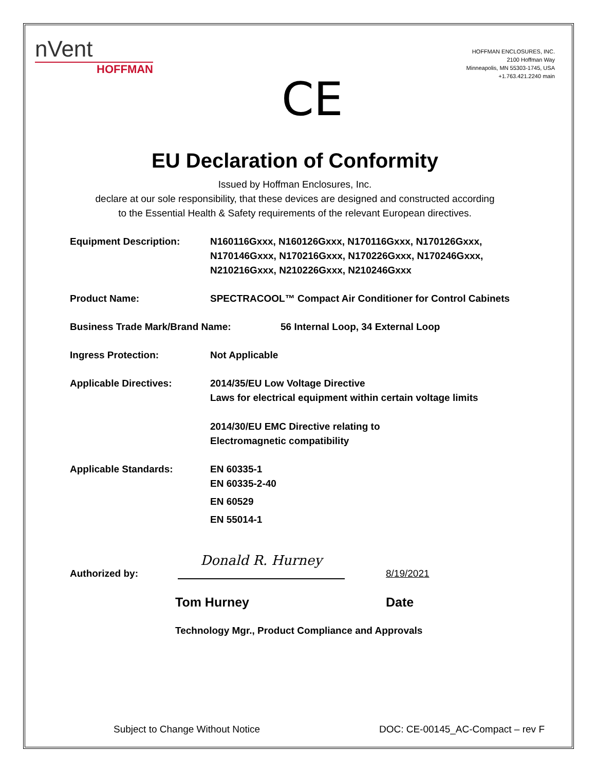nVent
HOFFMAN
CE
HOFFMAN ENCLOSURES, INC.
2100 Hoffman Way
Minneapolis, MN 55303-1745, USA
+1.763.421.2240 main
EU Declaration of Conformity
Issued by Hoffman Enclosures, Inc.
declare at our sole responsibility, that these devices are designed and constructed according
to the Essential Health & Safety requirements of the relevant European directives.
Equipment Description: N160116Gxxx, N160126Gxxx, N170116Gxxx, N170126Gxxx,
N170146Gxxx, N170216Gxxx, N170226Gxxx, N170246Gxxx,
N210216Gxxx, N210226Gxxx, N210246Gxxx
Product Name: SPECTRACOOL™ Compact Air Conditioner for Control Cabinets
Business Trade Mark/Brand Name: 56 Internal Loop, 34 External Loop
Ingress Protection: Not Applicable
Applicable Directives: 2014/35/EU Low Voltage Directive
Laws for electrical equipment within certain voltage limits
2014/30/EU EMC Directive relating to
Electromagnetic compatibility
Applicable Standards: EN 60335-1
EN 60335-2-40
EN 60529
EN 55014-1
Authorized by:
Donald R. Hurney
8/19/2021
Tom Hurney Date
Technology Mgr., Product Compliance and Approvals
Subject to Change Without Notice DOC: CE-00145_AC-Compact – rev F